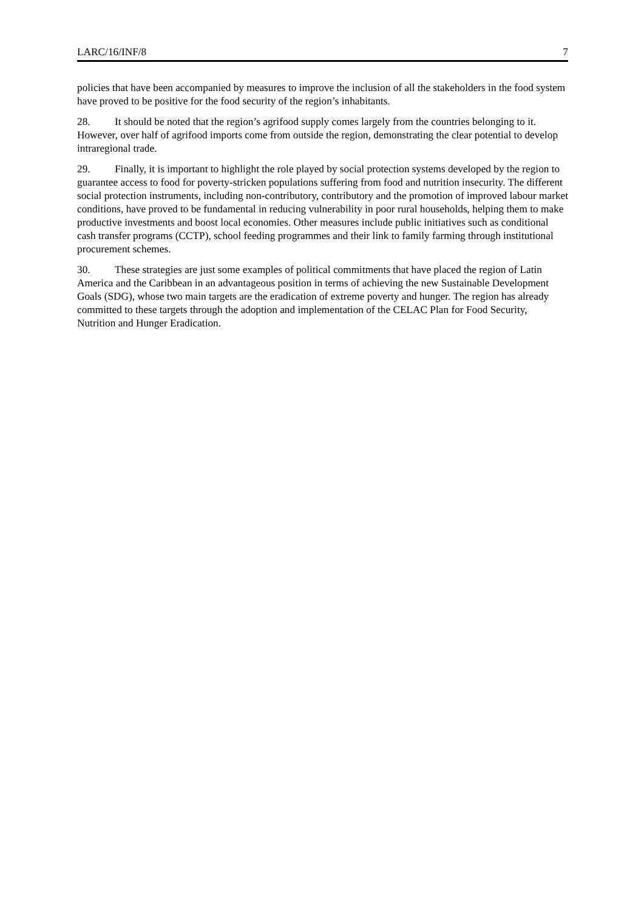LARC/16/INF/8 7
policies that have been accompanied by measures to improve the inclusion of all the stakeholders in the food system have proved to be positive for the food security of the region’s inhabitants.
28. It should be noted that the region’s agrifood supply comes largely from the countries belonging to it. However, over half of agrifood imports come from outside the region, demonstrating the clear potential to develop intraregional trade.
29. Finally, it is important to highlight the role played by social protection systems developed by the region to guarantee access to food for poverty-stricken populations suffering from food and nutrition insecurity. The different social protection instruments, including non-contributory, contributory and the promotion of improved labour market conditions, have proved to be fundamental in reducing vulnerability in poor rural households, helping them to make productive investments and boost local economies. Other measures include public initiatives such as conditional cash transfer programs (CCTP), school feeding programmes and their link to family farming through institutional procurement schemes.
30. These strategies are just some examples of political commitments that have placed the region of Latin America and the Caribbean in an advantageous position in terms of achieving the new Sustainable Development Goals (SDG), whose two main targets are the eradication of extreme poverty and hunger. The region has already committed to these targets through the adoption and implementation of the CELAC Plan for Food Security, Nutrition and Hunger Eradication.